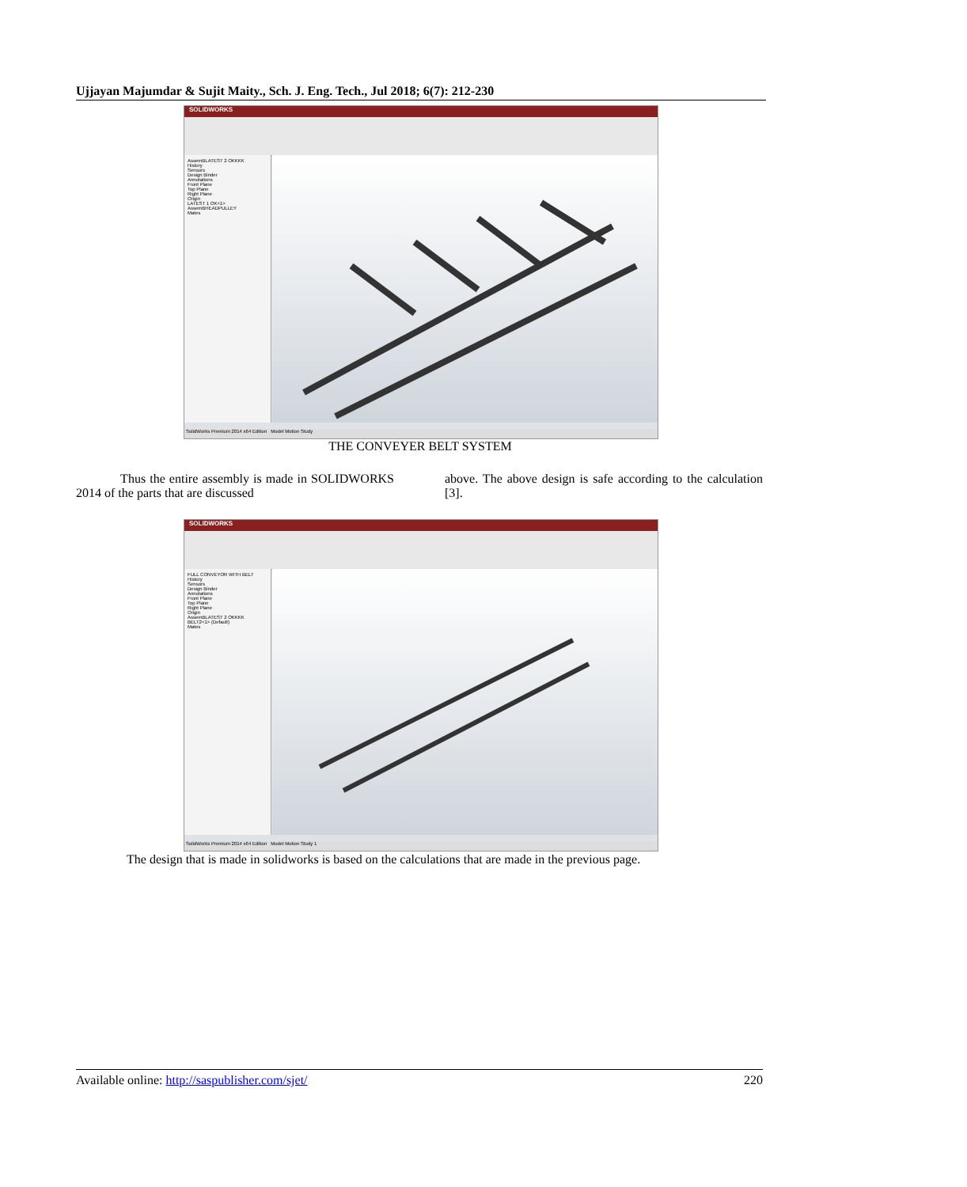Ujjayan Majumdar & Sujit Maity., Sch. J. Eng. Tech., Jul 2018; 6(7): 212-230
SOLIDWORKS
AssemBLATEST 2 OKKKK
History
Sensors
Design Binder
Annotations
Front Plane
Top Plane
Right Plane
Origin
LATEST 1 OK<1>
AssemBHEADPULLEY
Mates
SolidWorks Premium 2014 x64 Edition Model Motion Study
THE CONVEYER BELT SYSTEM
Thus the entire assembly is made in SOLIDWORKS 2014 of the parts that are discussed
above. The above design is safe according to the calculation [3].
SOLIDWORKS
FULL CONVEYOR WITH BELT
History
Sensors
Design Binder
Annotations
Front Plane
Top Plane
Right Plane
Origin
AssemBLATEST 2 OKKKK
BELT2<1> (Default)
Mates
SolidWorks Premium 2014 x64 Edition Model Motion Study 1
The design that is made in solidworks is based on the calculations that are made in the previous page.
Available online: http://saspublisher.com/sjet/ 220